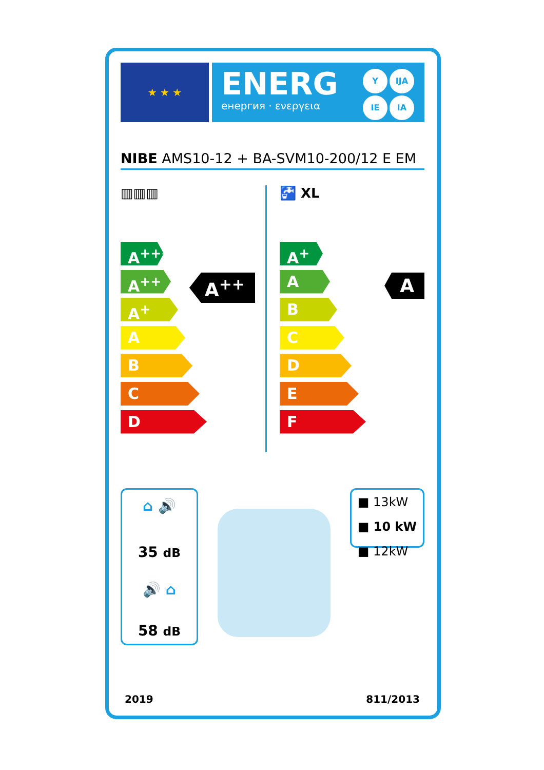★ ★ ★
ENERG
енергия · ενεργεια
Y IJA
IE IA
NIBE AMS10-12 + BA-SVM10-200/12 E EM
▥▥▥
A<sup>+++</sup>
A<sup>++</sup>
A<sup>+</sup>
A
B
C
D
A<sup>++</sup>
🚰 XL
A<sup>+</sup>
A
B
C
D
E
F
A
⌂ 🔊
35 dB
🔊 ⌂
58 dB
■ 13kW
■ 10 kW
■ 12kW
2019 811/2013